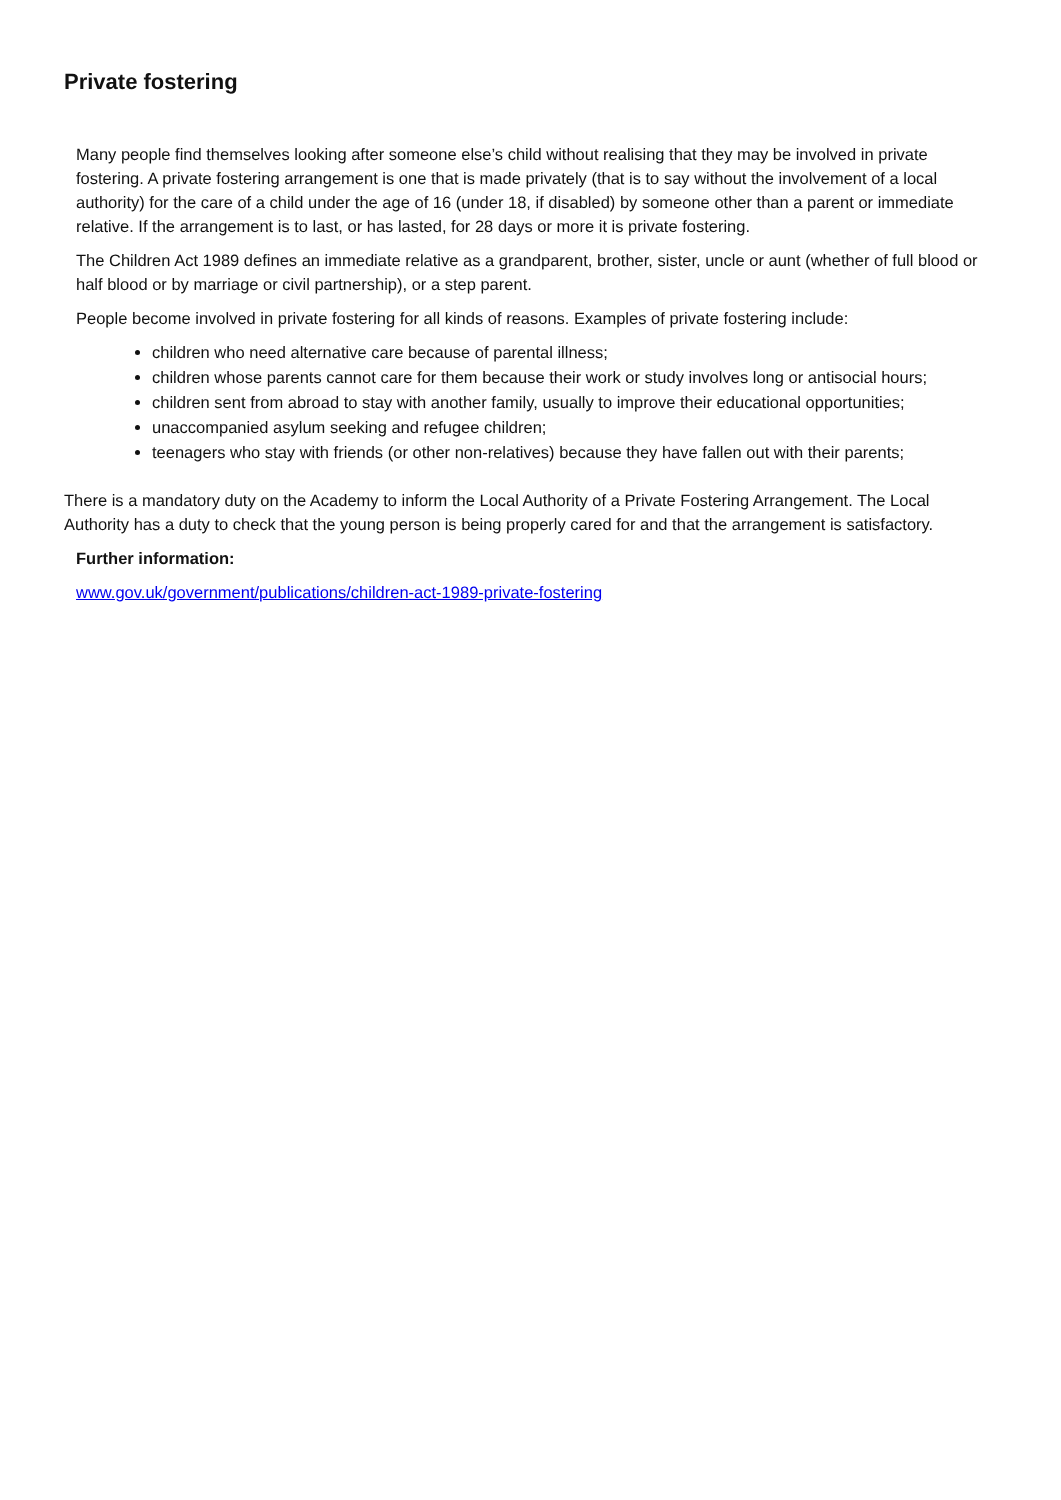Private fostering
Many people find themselves looking after someone else’s child without realising that they may be involved in private fostering. A private fostering arrangement is one that is made privately (that is to say without the involvement of a local authority) for the care of a child under the age of 16 (under 18, if disabled) by someone other than a parent or immediate relative. If the arrangement is to last, or has lasted, for 28 days or more it is private fostering.
The Children Act 1989 defines an immediate relative as a grandparent, brother, sister, uncle or aunt (whether of full blood or half blood or by marriage or civil partnership), or a step parent.
People become involved in private fostering for all kinds of reasons. Examples of private fostering include:
children who need alternative care because of parental illness;
children whose parents cannot care for them because their work or study involves long or antisocial hours;
children sent from abroad to stay with another family, usually to improve their educational opportunities;
unaccompanied asylum seeking and refugee children;
teenagers who stay with friends (or other non-relatives) because they have fallen out with their parents;
There is a mandatory duty on the Academy to inform the Local Authority of a Private Fostering Arrangement. The Local Authority has a duty to check that the young person is being properly cared for and that the arrangement is satisfactory.
Further information:
www.gov.uk/government/publications/children-act-1989-private-fostering